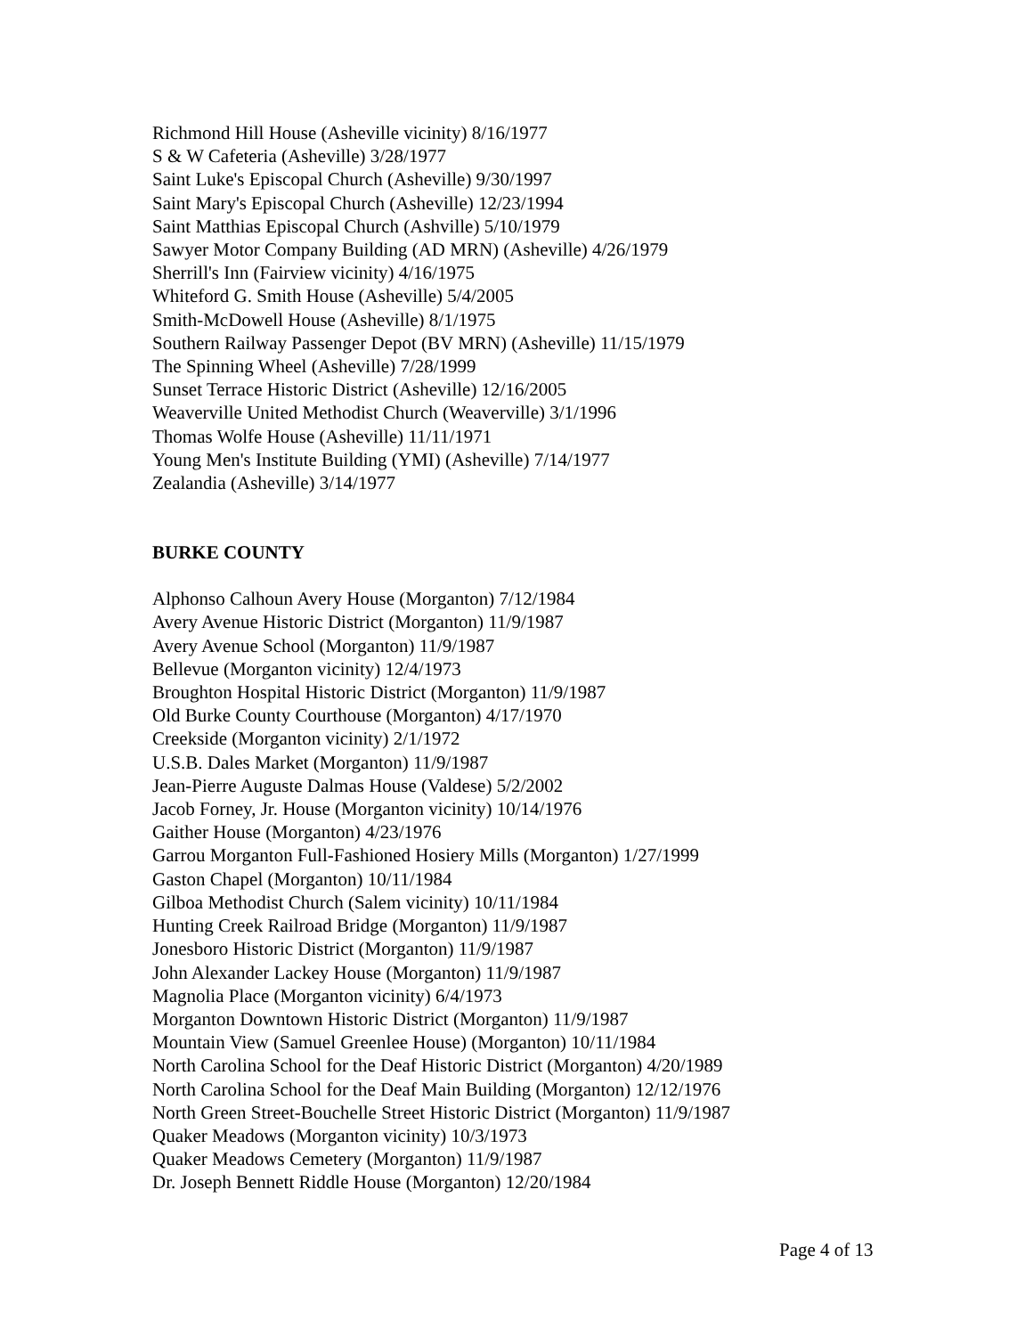Richmond Hill House (Asheville vicinity) 8/16/1977
S & W Cafeteria (Asheville) 3/28/1977
Saint Luke's Episcopal Church (Asheville) 9/30/1997
Saint Mary's Episcopal Church (Asheville) 12/23/1994
Saint Matthias Episcopal Church (Ashville) 5/10/1979
Sawyer Motor Company Building (AD MRN) (Asheville) 4/26/1979
Sherrill's Inn (Fairview vicinity) 4/16/1975
Whiteford G. Smith House (Asheville) 5/4/2005
Smith-McDowell House (Asheville) 8/1/1975
Southern Railway Passenger Depot (BV MRN) (Asheville) 11/15/1979
The Spinning Wheel (Asheville) 7/28/1999
Sunset Terrace Historic District (Asheville) 12/16/2005
Weaverville United Methodist Church (Weaverville) 3/1/1996
Thomas Wolfe House (Asheville) 11/11/1971
Young Men's Institute Building (YMI) (Asheville) 7/14/1977
Zealandia (Asheville) 3/14/1977
BURKE COUNTY
Alphonso Calhoun Avery House (Morganton) 7/12/1984
Avery Avenue Historic District (Morganton) 11/9/1987
Avery Avenue School (Morganton) 11/9/1987
Bellevue (Morganton vicinity) 12/4/1973
Broughton Hospital Historic District (Morganton) 11/9/1987
Old Burke County Courthouse (Morganton) 4/17/1970
Creekside (Morganton vicinity) 2/1/1972
U.S.B. Dales Market (Morganton) 11/9/1987
Jean-Pierre Auguste Dalmas House (Valdese) 5/2/2002
Jacob Forney, Jr. House (Morganton vicinity) 10/14/1976
Gaither House (Morganton) 4/23/1976
Garrou Morganton Full-Fashioned Hosiery Mills (Morganton) 1/27/1999
Gaston Chapel (Morganton) 10/11/1984
Gilboa Methodist Church (Salem vicinity) 10/11/1984
Hunting Creek Railroad Bridge (Morganton) 11/9/1987
Jonesboro Historic District (Morganton) 11/9/1987
John Alexander Lackey House (Morganton) 11/9/1987
Magnolia Place (Morganton vicinity) 6/4/1973
Morganton Downtown Historic District (Morganton) 11/9/1987
Mountain View (Samuel Greenlee House) (Morganton) 10/11/1984
North Carolina School for the Deaf Historic District (Morganton) 4/20/1989
North Carolina School for the Deaf Main Building (Morganton) 12/12/1976
North Green Street-Bouchelle Street Historic District (Morganton) 11/9/1987
Quaker Meadows (Morganton vicinity) 10/3/1973
Quaker Meadows Cemetery (Morganton) 11/9/1987
Dr. Joseph Bennett Riddle House (Morganton) 12/20/1984
Page 4 of 13